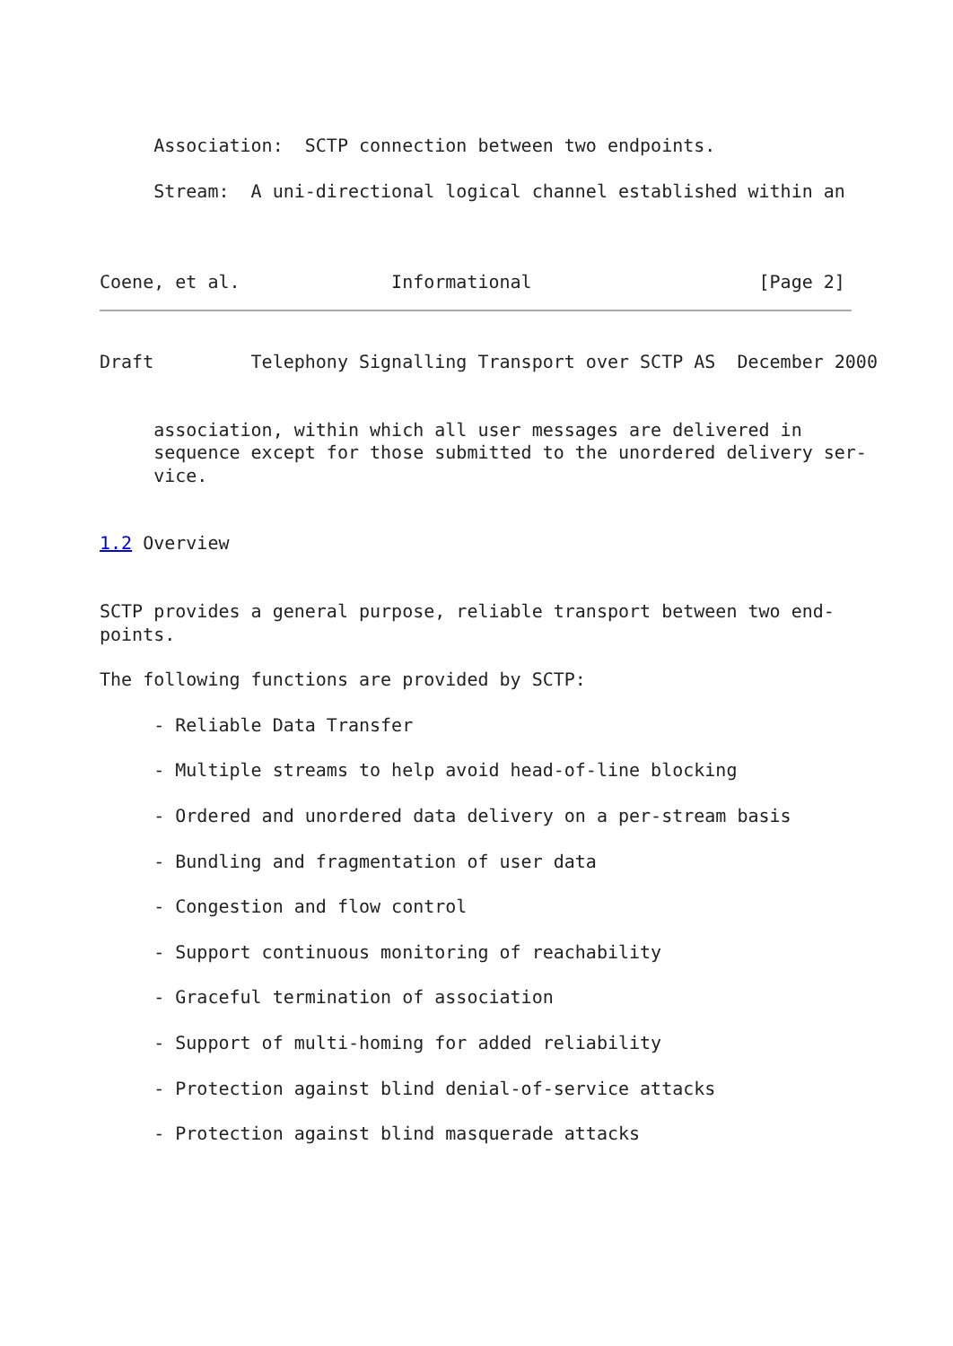Association:  SCTP connection between two endpoints.

     Stream:  A uni-directional logical channel established within an



Coene, et al.              Informational                     [Page 2]
Draft         Telephony Signalling Transport over SCTP AS  December 2000


     association, within which all user messages are delivered in
     sequence except for those submitted to the unordered delivery ser-
     vice.


1.2 Overview


SCTP provides a general purpose, reliable transport between two end-
points.

The following functions are provided by SCTP:

     - Reliable Data Transfer

     - Multiple streams to help avoid head-of-line blocking

     - Ordered and unordered data delivery on a per-stream basis

     - Bundling and fragmentation of user data

     - Congestion and flow control

     - Support continuous monitoring of reachability

     - Graceful termination of association

     - Support of multi-homing for added reliability

     - Protection against blind denial-of-service attacks

     - Protection against blind masquerade attacks